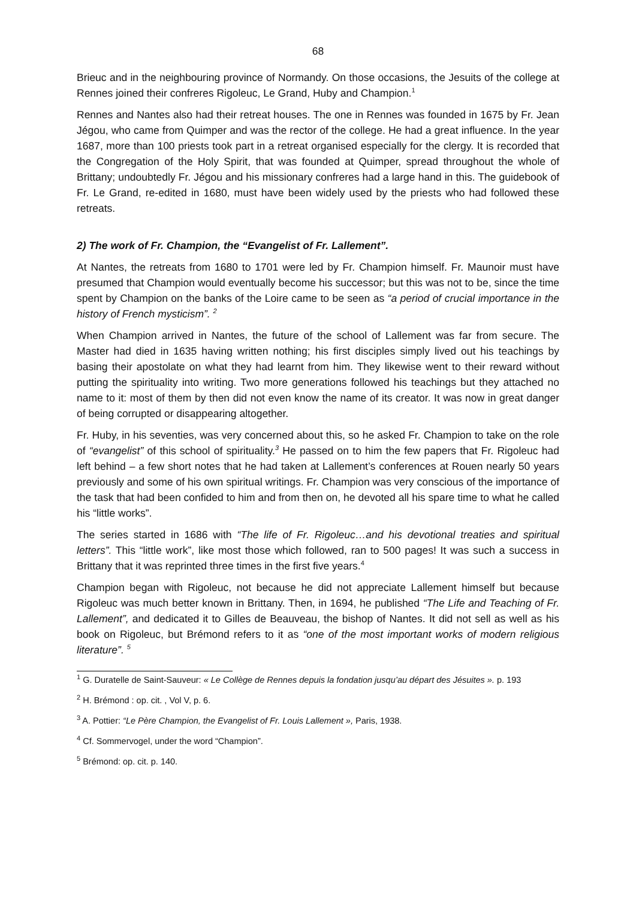68
Brieuc and in the neighbouring province of Normandy. On those occasions, the Jesuits of the college at Rennes joined their confreres Rigoleuc, Le Grand, Huby and Champion.<sup>1</sup>
Rennes and Nantes also had their retreat houses. The one in Rennes was founded in 1675 by Fr. Jean Jégou, who came from Quimper and was the rector of the college. He had a great influence. In the year 1687, more than 100 priests took part in a retreat organised especially for the clergy. It is recorded that the Congregation of the Holy Spirit, that was founded at Quimper, spread throughout the whole of Brittany; undoubtedly Fr. Jégou and his missionary confreres had a large hand in this. The guidebook of Fr. Le Grand, re-edited in 1680, must have been widely used by the priests who had followed these retreats.
2) The work of Fr. Champion, the “Evangelist of Fr. Lallement”.
At Nantes, the retreats from 1680 to 1701 were led by Fr. Champion himself. Fr. Maunoir must have presumed that Champion would eventually become his successor; but this was not to be, since the time spent by Champion on the banks of the Loire came to be seen as “a period of crucial importance in the history of French mysticism”. <sup>2</sup>
When Champion arrived in Nantes, the future of the school of Lallement was far from secure. The Master had died in 1635 having written nothing; his first disciples simply lived out his teachings by basing their apostolate on what they had learnt from him. They likewise went to their reward without putting the spirituality into writing. Two more generations followed his teachings but they attached no name to it: most of them by then did not even know the name of its creator. It was now in great danger of being corrupted or disappearing altogether.
Fr. Huby, in his seventies, was very concerned about this, so he asked Fr. Champion to take on the role of “evangelist” of this school of spirituality.<sup>3</sup> He passed on to him the few papers that Fr. Rigoleuc had left behind – a few short notes that he had taken at Lallement’s conferences at Rouen nearly 50 years previously and some of his own spiritual writings. Fr. Champion was very conscious of the importance of the task that had been confided to him and from then on, he devoted all his spare time to what he called his “little works”.
The series started in 1686 with “The life of Fr. Rigoleuc…and his devotional treaties and spiritual letters”. This “little work”, like most those which followed, ran to 500 pages! It was such a success in Brittany that it was reprinted three times in the first five years.<sup>4</sup>
Champion began with Rigoleuc, not because he did not appreciate Lallement himself but because Rigoleuc was much better known in Brittany. Then, in 1694, he published “The Life and Teaching of Fr. Lallement”, and dedicated it to Gilles de Beauveau, the bishop of Nantes. It did not sell as well as his book on Rigoleuc, but Brémond refers to it as “one of the most important works of modern religious literature”. <sup>5</sup>
<sup>1</sup> G. Duratelle de Saint-Sauveur: « Le Collège de Rennes depuis la fondation jusqu’au départ des Jésuites ». p. 193
<sup>2</sup> H. Brémond : op. cit. , Vol V, p. 6.
<sup>3</sup> A. Pottier: “Le Père Champion, the Evangelist of Fr. Louis Lallement », Paris, 1938.
<sup>4</sup> Cf. Sommervogel, under the word “Champion”.
<sup>5</sup> Brémond: op. cit. p. 140.